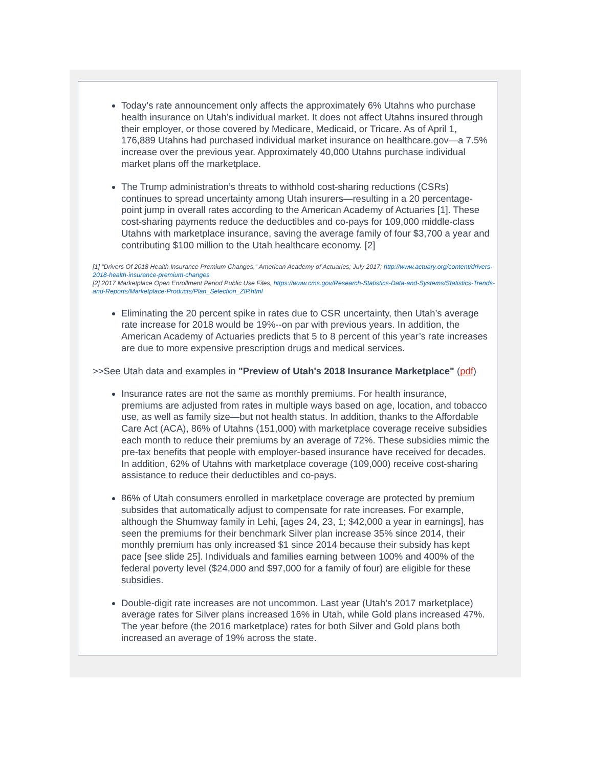Today’s rate announcement only affects the approximately 6% Utahns who purchase health insurance on Utah’s individual market. It does not affect Utahns insured through their employer, or those covered by Medicare, Medicaid, or Tricare. As of April 1, 176,889 Utahns had purchased individual market insurance on healthcare.gov—a 7.5% increase over the previous year. Approximately 40,000 Utahns purchase individual market plans off the marketplace.
The Trump administration’s threats to withhold cost-sharing reductions (CSRs) continues to spread uncertainty among Utah insurers—resulting in a 20 percentage-point jump in overall rates according to the American Academy of Actuaries [1]. These cost-sharing payments reduce the deductibles and co-pays for 109,000 middle-class Utahns with marketplace insurance, saving the average family of four $3,700 a year and contributing $100 million to the Utah healthcare economy. [2]
[1] “Drivers Of 2018 Health Insurance Premium Changes,” American Academy of Actuaries; July 2017; http://www.actuary.org/content/drivers-2018-health-insurance-premium-changes
[2] 2017 Marketplace Open Enrollment Period Public Use Files, https://www.cms.gov/Research-Statistics-Data-and-Systems/Statistics-Trends-and-Reports/Marketplace-Products/Plan_Selection_ZIP.html
Eliminating the 20 percent spike in rates due to CSR uncertainty, then Utah’s average rate increase for 2018 would be 19%--on par with previous years. In addition, the American Academy of Actuaries predicts that 5 to 8 percent of this year’s rate increases are due to more expensive prescription drugs and medical services.
>>See Utah data and examples in "Preview of Utah's 2018 Insurance Marketplace" (pdf)
Insurance rates are not the same as monthly premiums. For health insurance, premiums are adjusted from rates in multiple ways based on age, location, and tobacco use, as well as family size—but not health status. In addition, thanks to the Affordable Care Act (ACA), 86% of Utahns (151,000) with marketplace coverage receive subsidies each month to reduce their premiums by an average of 72%. These subsidies mimic the pre-tax benefits that people with employer-based insurance have received for decades. In addition, 62% of Utahns with marketplace coverage (109,000) receive cost-sharing assistance to reduce their deductibles and co-pays.
86% of Utah consumers enrolled in marketplace coverage are protected by premium subsides that automatically adjust to compensate for rate increases. For example, although the Shumway family in Lehi, [ages 24, 23, 1; $42,000 a year in earnings], has seen the premiums for their benchmark Silver plan increase 35% since 2014, their monthly premium has only increased $1 since 2014 because their subsidy has kept pace [see slide 25]. Individuals and families earning between 100% and 400% of the federal poverty level ($24,000 and $97,000 for a family of four) are eligible for these subsidies.
Double-digit rate increases are not uncommon. Last year (Utah’s 2017 marketplace) average rates for Silver plans increased 16% in Utah, while Gold plans increased 47%. The year before (the 2016 marketplace) rates for both Silver and Gold plans both increased an average of 19% across the state.